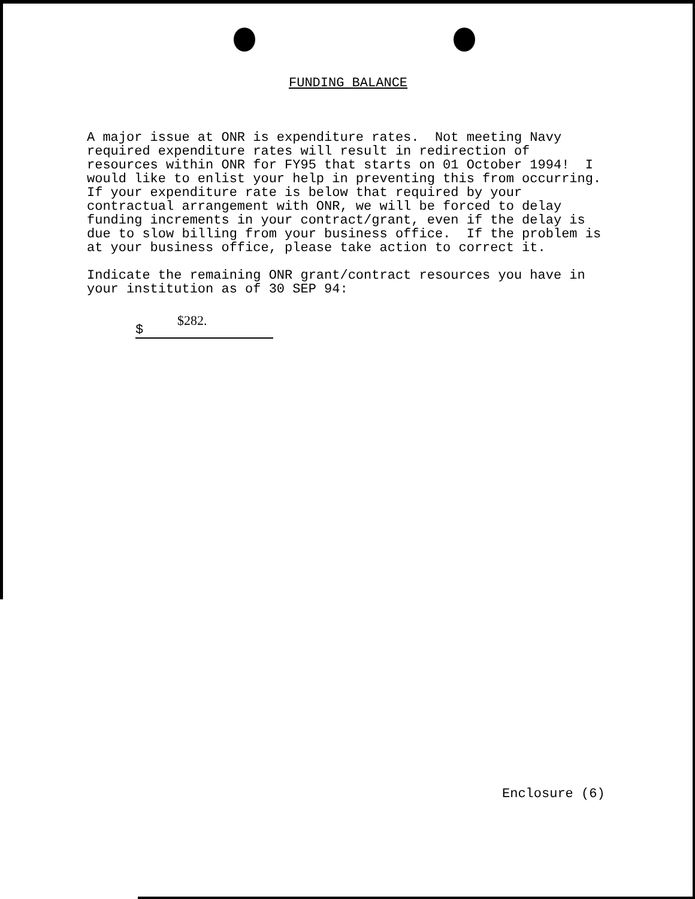FUNDING BALANCE
A major issue at ONR is expenditure rates. Not meeting Navy required expenditure rates will result in redirection of resources within ONR for FY95 that starts on 01 October 1994! I would like to enlist your help in preventing this from occurring. If your expenditure rate is below that required by your contractual arrangement with ONR, we will be forced to delay funding increments in your contract/grant, even if the delay is due to slow billing from your business office. If the problem is at your business office, please take action to correct it.
Indicate the remaining ONR grant/contract resources you have in your institution as of 30 SEP 94:
$282.
$
Enclosure (6)